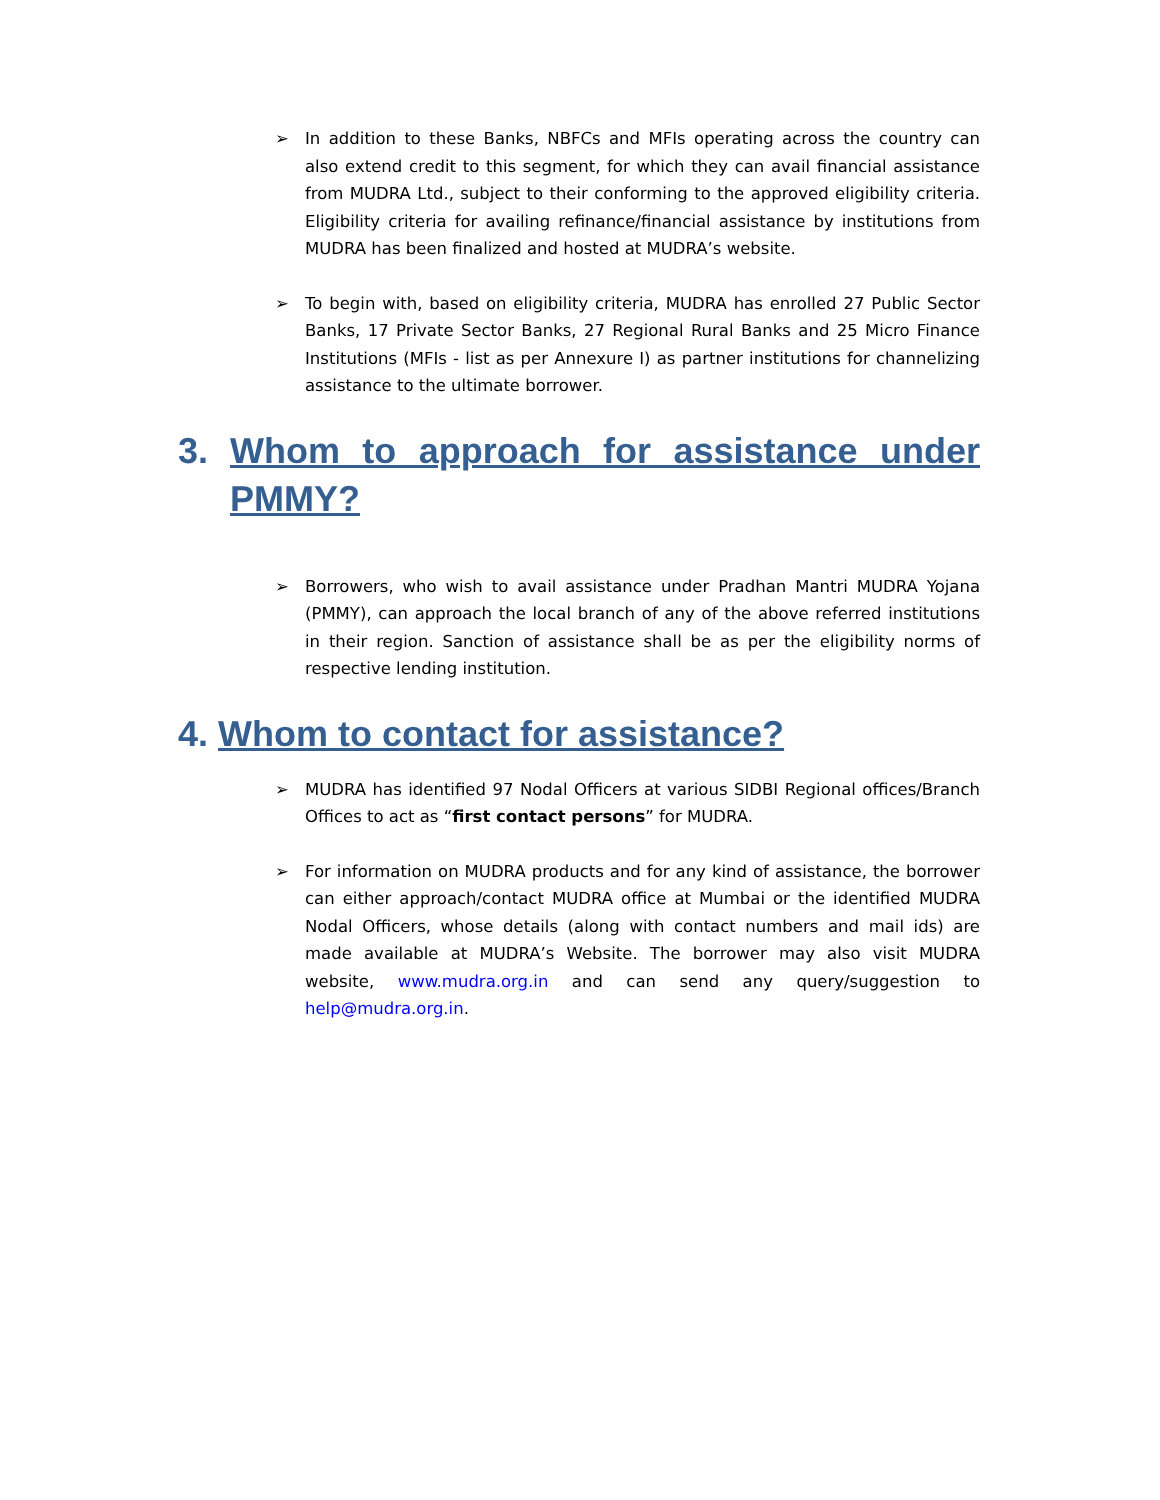➢ In addition to these Banks, NBFCs and MFIs operating across the country can also extend credit to this segment, for which they can avail financial assistance from MUDRA Ltd., subject to their conforming to the approved eligibility criteria. Eligibility criteria for availing refinance/financial assistance by institutions from MUDRA has been finalized and hosted at MUDRA’s website.
➢ To begin with, based on eligibility criteria, MUDRA has enrolled 27 Public Sector Banks, 17 Private Sector Banks, 27 Regional Rural Banks and 25 Micro Finance Institutions (MFIs - list as per Annexure I) as partner institutions for channelizing assistance to the ultimate borrower.
3. Whom to approach for assistance under PMMY?
➢ Borrowers, who wish to avail assistance under Pradhan Mantri MUDRA Yojana (PMMY), can approach the local branch of any of the above referred institutions in their region. Sanction of assistance shall be as per the eligibility norms of respective lending institution.
4. Whom to contact for assistance?
➢ MUDRA has identified 97 Nodal Officers at various SIDBI Regional offices/Branch Offices to act as “first contact persons” for MUDRA.
➢ For information on MUDRA products and for any kind of assistance, the borrower can either approach/contact MUDRA office at Mumbai or the identified MUDRA Nodal Officers, whose details (along with contact numbers and mail ids) are made available at MUDRA’s Website. The borrower may also visit MUDRA website, www.mudra.org.in and can send any query/suggestion to help@mudra.org.in.